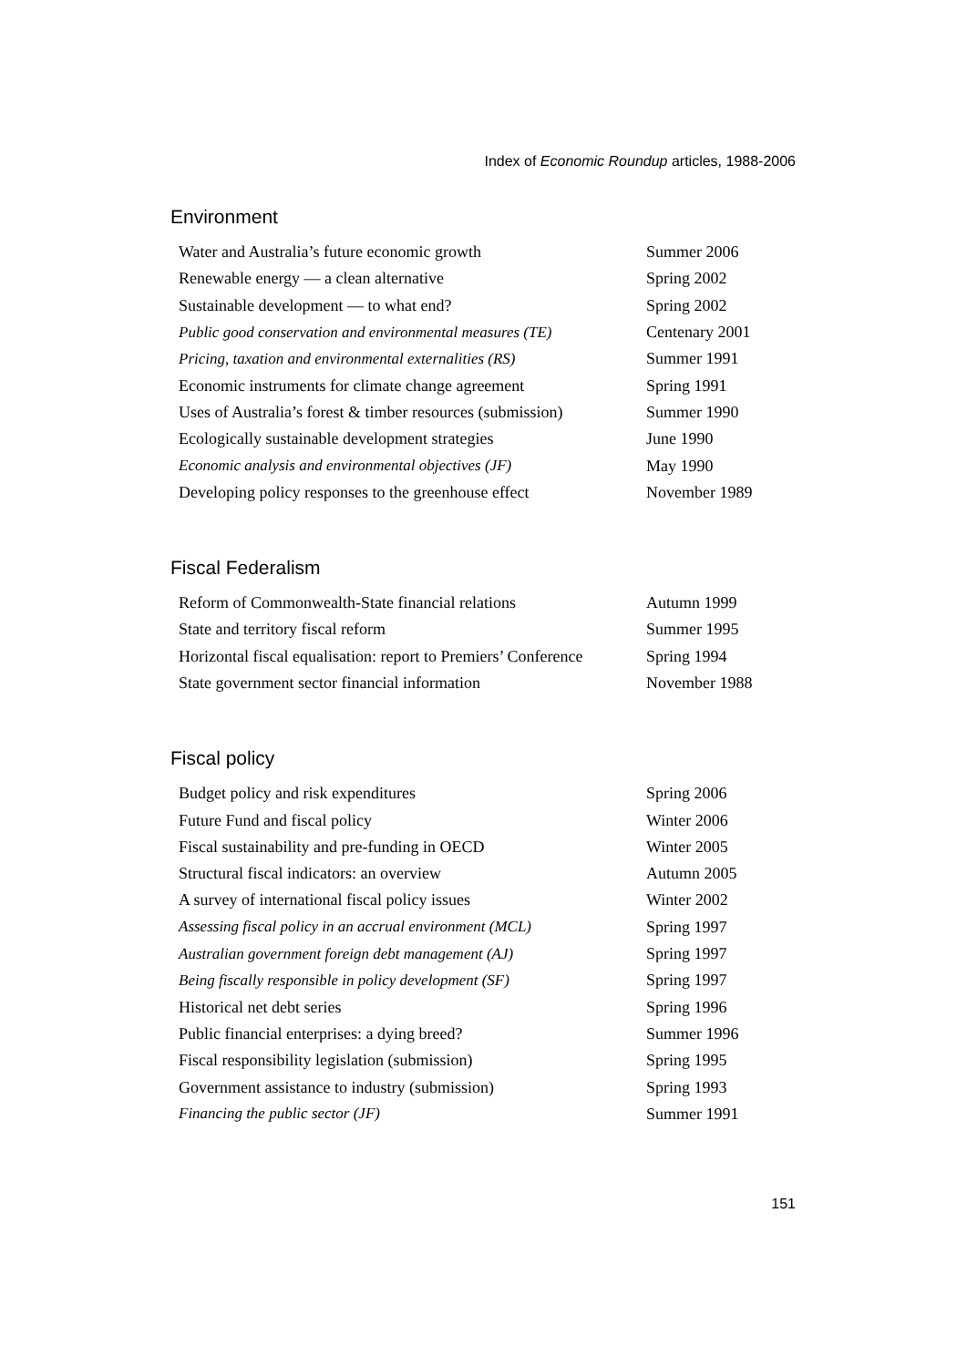Index of Economic Roundup articles, 1988-2006
Environment
| Water and Australia’s future economic growth | Summer 2006 |
| Renewable energy — a clean alternative | Spring 2002 |
| Sustainable development — to what end? | Spring 2002 |
| Public good conservation and environmental measures (TE) | Centenary 2001 |
| Pricing, taxation and environmental externalities (RS) | Summer 1991 |
| Economic instruments for climate change agreement | Spring 1991 |
| Uses of Australia’s forest & timber resources (submission) | Summer 1990 |
| Ecologically sustainable development strategies | June 1990 |
| Economic analysis and environmental objectives (JF) | May 1990 |
| Developing policy responses to the greenhouse effect | November 1989 |
Fiscal Federalism
| Reform of Commonwealth-State financial relations | Autumn 1999 |
| State and territory fiscal reform | Summer 1995 |
| Horizontal fiscal equalisation: report to Premiers’ Conference | Spring 1994 |
| State government sector financial information | November 1988 |
Fiscal policy
| Budget policy and risk expenditures | Spring 2006 |
| Future Fund and fiscal policy | Winter 2006 |
| Fiscal sustainability and pre-funding in OECD | Winter 2005 |
| Structural fiscal indicators: an overview | Autumn 2005 |
| A survey of international fiscal policy issues | Winter 2002 |
| Assessing fiscal policy in an accrual environment (MCL) | Spring 1997 |
| Australian government foreign debt management (AJ) | Spring 1997 |
| Being fiscally responsible in policy development (SF) | Spring 1997 |
| Historical net debt series | Spring 1996 |
| Public financial enterprises: a dying breed? | Summer 1996 |
| Fiscal responsibility legislation (submission) | Spring 1995 |
| Government assistance to industry (submission) | Spring 1993 |
| Financing the public sector (JF) | Summer 1991 |
151